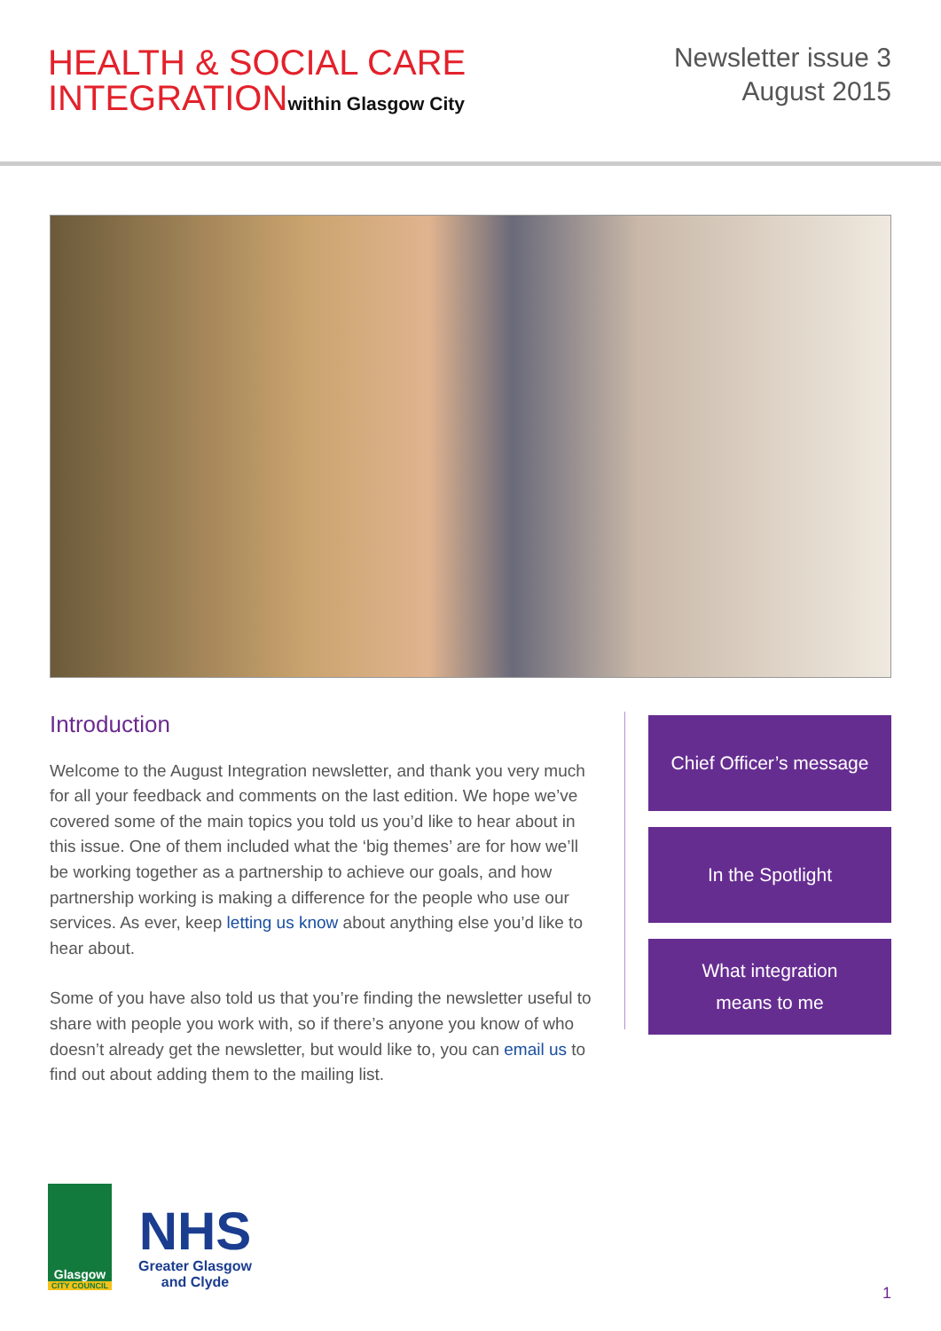HEALTH & SOCIAL CARE
INTEGRATIONwithin Glasgow City
Newsletter issue 3
August 2015
Introduction
Welcome to the August Integration newsletter, and thank you very much for all your feedback and comments on the last edition. We hope we’ve covered some of the main topics you told us you’d like to hear about in this issue. One of them included what the ‘big themes’ are for how we’ll be working together as a partnership to achieve our goals, and how partnership working is making a difference for the people who use our services. As ever, keep letting us know about anything else you’d like to hear about.
Some of you have also told us that you’re finding the newsletter useful to share with people you work with, so if there’s anyone you know of who doesn’t already get the newsletter, but would like to, you can email us to find out about adding them to the mailing list.
Chief Officer’s message
In the Spotlight
What integration
means to me
Glasgow
CITY COUNCIL
NHS
Greater Glasgow
and Clyde
1